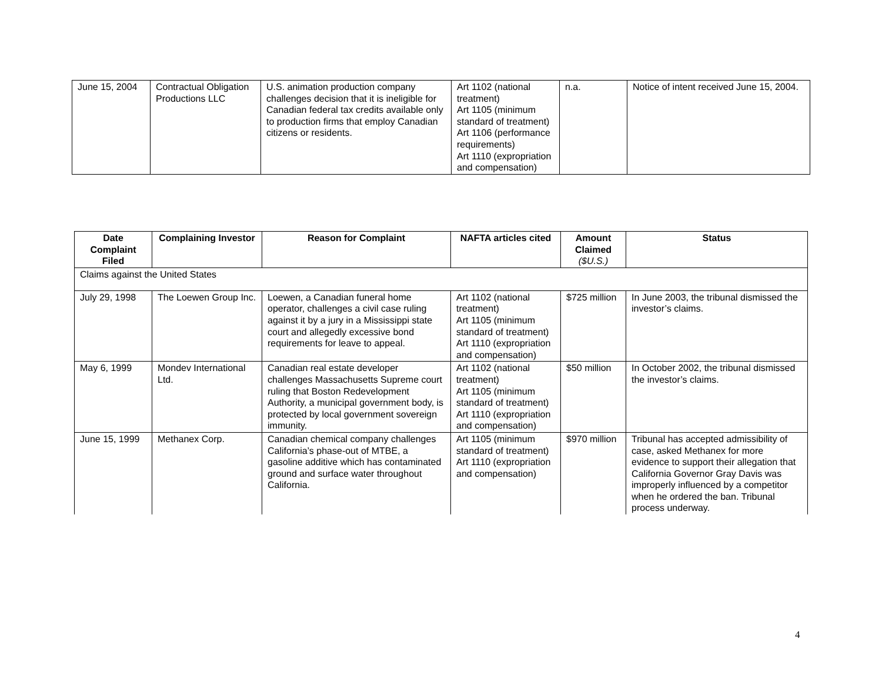| June 15, 2004 | Contractual Obligation Productions LLC | U.S. animation production company challenges decision that it is ineligible for Canadian federal tax credits available only to production firms that employ Canadian citizens or residents. | Art 1102 (national treatment) Art 1105 (minimum standard of treatment) Art 1106 (performance requirements) Art 1110 (expropriation and compensation) | n.a. | Notice of intent received June 15, 2004. |
| Date Complaint Filed | Complaining Investor | Reason for Complaint | NAFTA articles cited | Amount Claimed ($U.S.) | Status |
| --- | --- | --- | --- | --- | --- |
| Claims against the United States | | | | | |
| July 29, 1998 | The Loewen Group Inc. | Loewen, a Canadian funeral home operator, challenges a civil case ruling against it by a jury in a Mississippi state court and allegedly excessive bond requirements for leave to appeal. | Art 1102 (national treatment) Art 1105 (minimum standard of treatment) Art 1110 (expropriation and compensation) | $725 million | In June 2003, the tribunal dismissed the investor’s claims. |
| May 6, 1999 | Mondev International Ltd. | Canadian real estate developer challenges Massachusetts Supreme court ruling that Boston Redevelopment Authority, a municipal government body, is protected by local government sovereign immunity. | Art 1102 (national treatment) Art 1105 (minimum standard of treatment) Art 1110 (expropriation and compensation) | $50 million | In October 2002, the tribunal dismissed the investor’s claims. |
| June 15, 1999 | Methanex Corp. | Canadian chemical company challenges California’s phase-out of MTBE, a gasoline additive which has contaminated ground and surface water throughout California. | Art 1105 (minimum standard of treatment) Art 1110 (expropriation and compensation) | $970 million | Tribunal has accepted admissibility of case, asked Methanex for more evidence to support their allegation that California Governor Gray Davis was improperly influenced by a competitor when he ordered the ban. Tribunal process underway. |
4